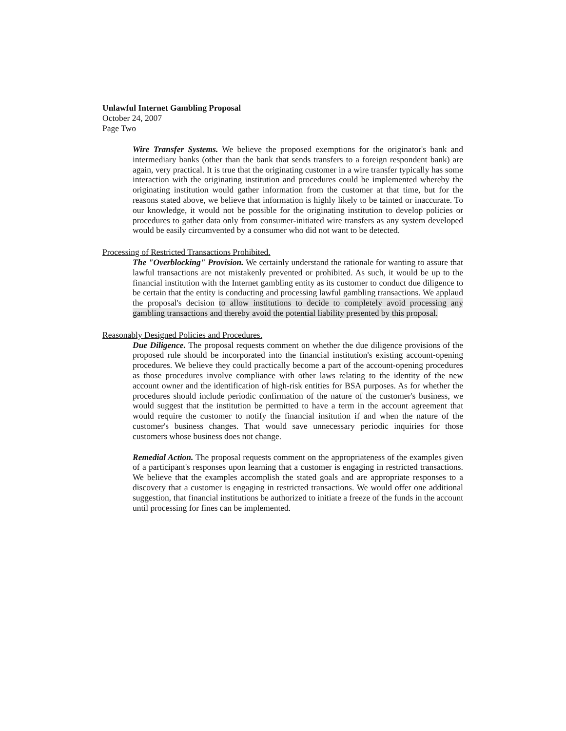Unlawful Internet Gambling Proposal
October 24, 2007
Page Two
Wire Transfer Systems. We believe the proposed exemptions for the originator's bank and intermediary banks (other than the bank that sends transfers to a foreign respondent bank) are again, very practical. It is true that the originating customer in a wire transfer typically has some interaction with the originating institution and procedures could be implemented whereby the originating institution would gather information from the customer at that time, but for the reasons stated above, we believe that information is highly likely to be tainted or inaccurate. To our knowledge, it would not be possible for the originating institution to develop policies or procedures to gather data only from consumer-initiated wire transfers as any system developed would be easily circumvented by a consumer who did not want to be detected.
Processing of Restricted Transactions Prohibited.
The "Overblocking" Provision. We certainly understand the rationale for wanting to assure that lawful transactions are not mistakenly prevented or prohibited. As such, it would be up to the financial institution with the Internet gambling entity as its customer to conduct due diligence to be certain that the entity is conducting and processing lawful gambling transactions. We applaud the proposal's decision to allow institutions to decide to completely avoid processing any gambling transactions and thereby avoid the potential liability presented by this proposal.
Reasonably Designed Policies and Procedures.
Due Diligence. The proposal requests comment on whether the due diligence provisions of the proposed rule should be incorporated into the financial institution's existing account-opening procedures. We believe they could practically become a part of the account-opening procedures as those procedures involve compliance with other laws relating to the identity of the new account owner and the identification of high-risk entities for BSA purposes. As for whether the procedures should include periodic confirmation of the nature of the customer's business, we would suggest that the institution be permitted to have a term in the account agreement that would require the customer to notify the financial insitution if and when the nature of the customer's business changes. That would save unnecessary periodic inquiries for those customers whose business does not change.
Remedial Action. The proposal requests comment on the appropriateness of the examples given of a participant's responses upon learning that a customer is engaging in restricted transactions. We believe that the examples accomplish the stated goals and are appropriate responses to a discovery that a customer is engaging in restricted transactions. We would offer one additional suggestion, that financial institutions be authorized to initiate a freeze of the funds in the account until processing for fines can be implemented.